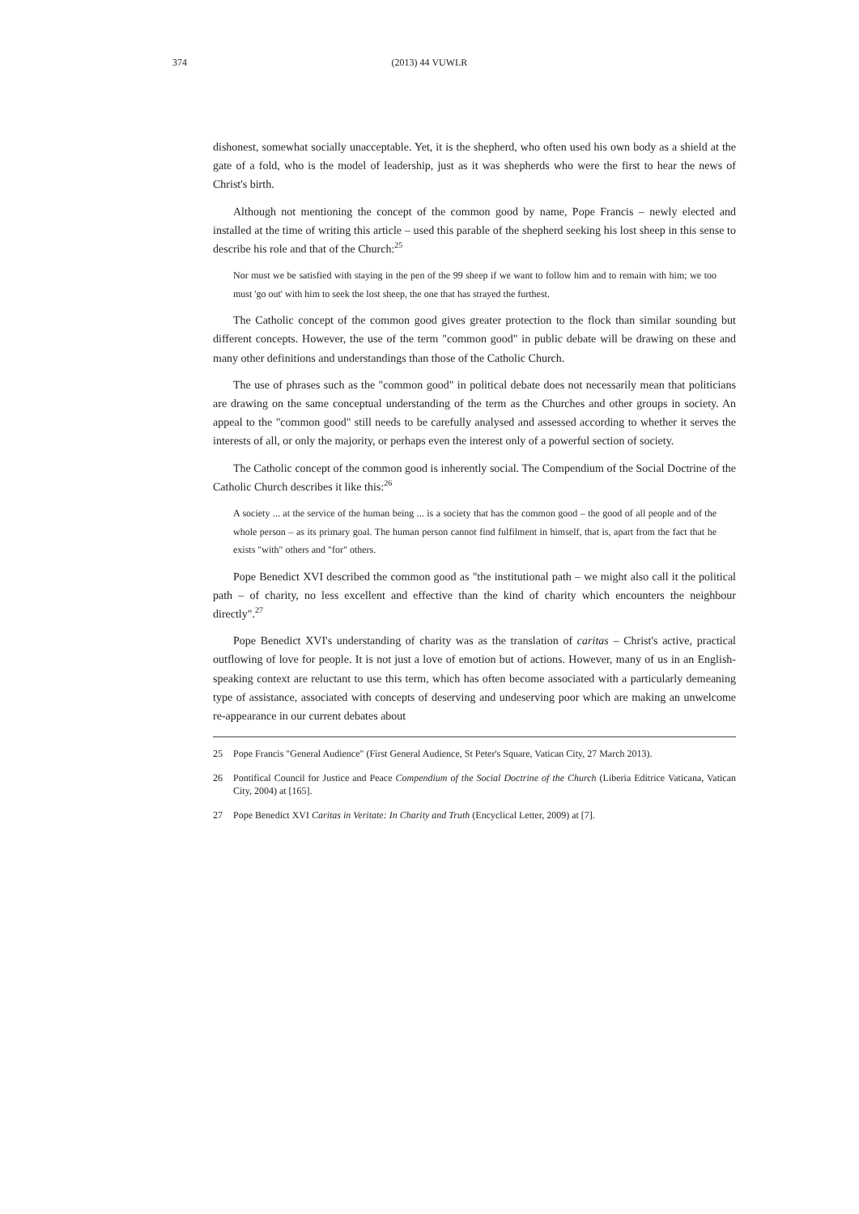374
(2013) 44 VUWLR
dishonest, somewhat socially unacceptable. Yet, it is the shepherd, who often used his own body as a shield at the gate of a fold, who is the model of leadership, just as it was shepherds who were the first to hear the news of Christ's birth.
Although not mentioning the concept of the common good by name, Pope Francis – newly elected and installed at the time of writing this article – used this parable of the shepherd seeking his lost sheep in this sense to describe his role and that of the Church:<sup>25</sup>
Nor must we be satisfied with staying in the pen of the 99 sheep if we want to follow him and to remain with him; we too must 'go out' with him to seek the lost sheep, the one that has strayed the furthest.
The Catholic concept of the common good gives greater protection to the flock than similar sounding but different concepts. However, the use of the term "common good" in public debate will be drawing on these and many other definitions and understandings than those of the Catholic Church.
The use of phrases such as the "common good" in political debate does not necessarily mean that politicians are drawing on the same conceptual understanding of the term as the Churches and other groups in society. An appeal to the "common good" still needs to be carefully analysed and assessed according to whether it serves the interests of all, or only the majority, or perhaps even the interest only of a powerful section of society.
The Catholic concept of the common good is inherently social. The Compendium of the Social Doctrine of the Catholic Church describes it like this:<sup>26</sup>
A society ... at the service of the human being ... is a society that has the common good – the good of all people and of the whole person – as its primary goal. The human person cannot find fulfilment in himself, that is, apart from the fact that he exists "with" others and "for" others.
Pope Benedict XVI described the common good as "the institutional path – we might also call it the political path – of charity, no less excellent and effective than the kind of charity which encounters the neighbour directly".<sup>27</sup>
Pope Benedict XVI's understanding of charity was as the translation of caritas – Christ's active, practical outflowing of love for people. It is not just a love of emotion but of actions. However, many of us in an English-speaking context are reluctant to use this term, which has often become associated with a particularly demeaning type of assistance, associated with concepts of deserving and undeserving poor which are making an unwelcome re-appearance in our current debates about
25 Pope Francis "General Audience" (First General Audience, St Peter's Square, Vatican City, 27 March 2013).
26 Pontifical Council for Justice and Peace Compendium of the Social Doctrine of the Church (Liberia Editrice Vaticana, Vatican City, 2004) at [165].
27 Pope Benedict XVI Caritas in Veritate: In Charity and Truth (Encyclical Letter, 2009) at [7].